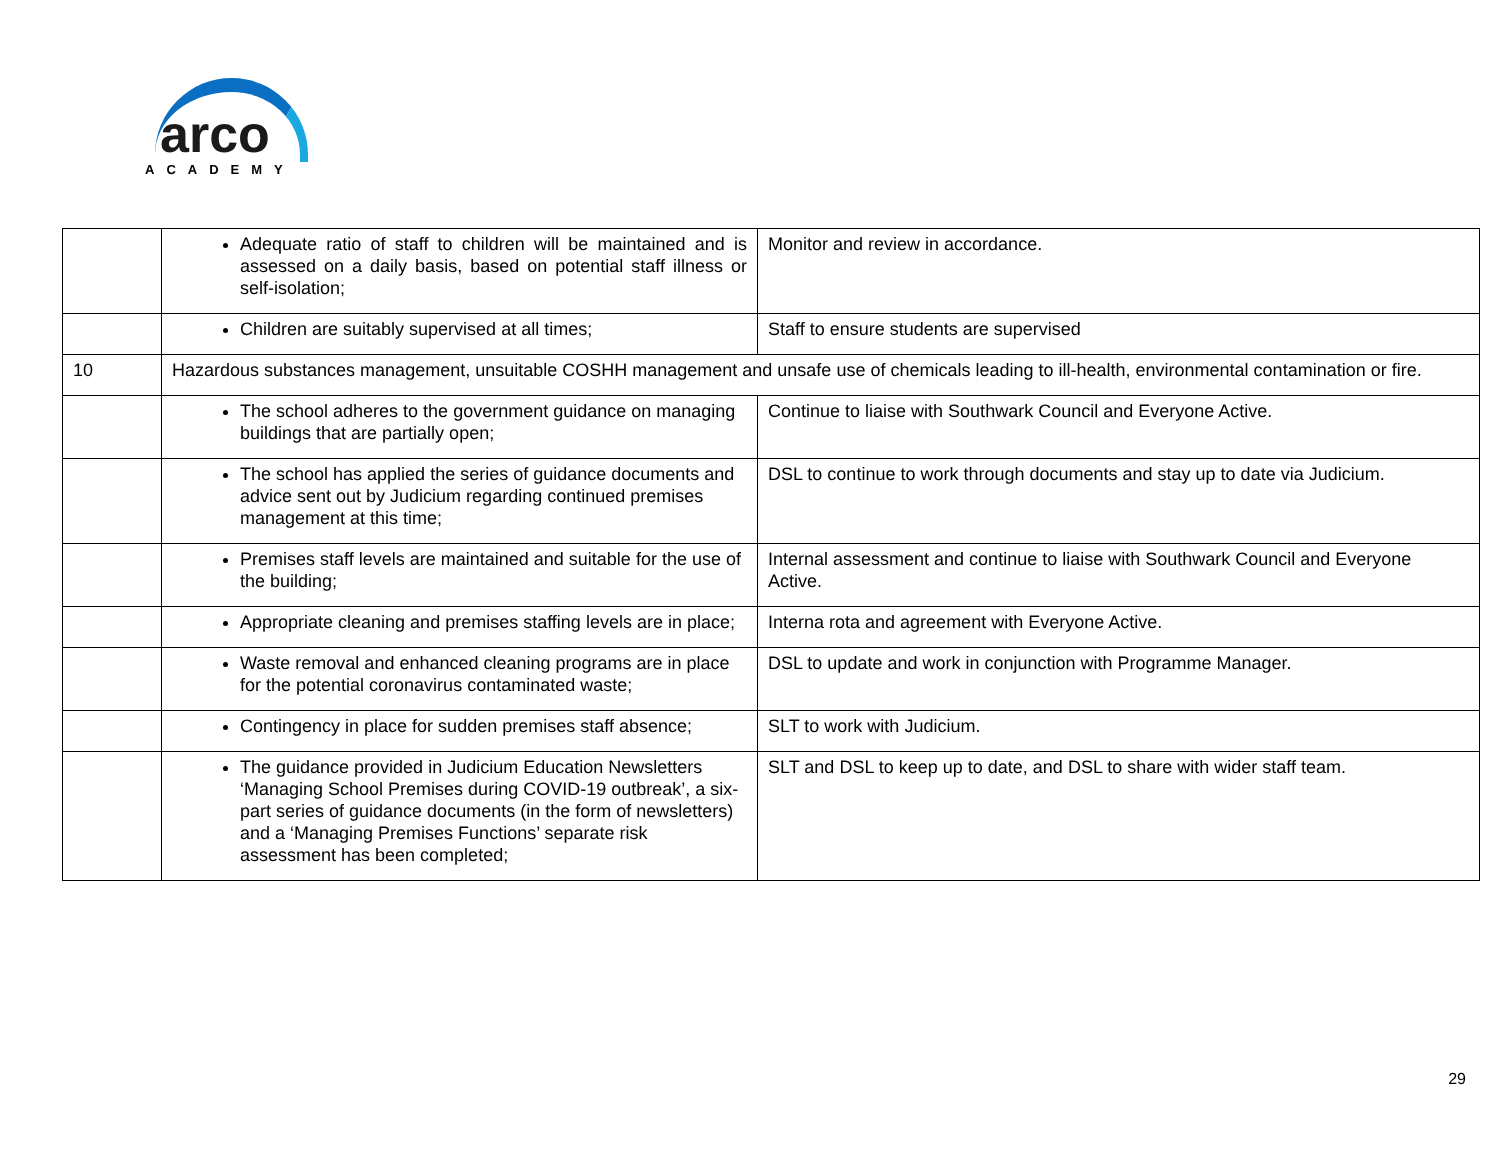arco
ACADEMY
| | Adequate ratio of staff to children will be maintained and is assessed on a daily basis, based on potential staff illness or self-isolation; | Monitor and review in accordance. |
| | Children are suitably supervised at all times; | Staff to ensure students are supervised |
| 10 | Hazardous substances management, unsuitable COSHH management and unsafe use of chemicals leading to ill-health, environmental contamination or fire. | |
| | The school adheres to the government guidance on managing buildings that are partially open; | Continue to liaise with Southwark Council and Everyone Active. |
| | The school has applied the series of guidance documents and advice sent out by Judicium regarding continued premises management at this time; | DSL to continue to work through documents and stay up to date via Judicium. |
| | Premises staff levels are maintained and suitable for the use of the building; | Internal assessment and continue to liaise with Southwark Council and Everyone Active. |
| | Appropriate cleaning and premises staffing levels are in place; | Interna rota and agreement with Everyone Active. |
| | Waste removal and enhanced cleaning programs are in place for the potential coronavirus contaminated waste; | DSL to update and work in conjunction with Programme Manager. |
| | Contingency in place for sudden premises staff absence; | SLT to work with Judicium. |
| | The guidance provided in Judicium Education Newsletters ‘Managing School Premises during COVID-19 outbreak’, a six-part series of guidance documents (in the form of newsletters) and a ‘Managing Premises Functions’ separate risk assessment has been completed; | SLT and DSL to keep up to date, and DSL to share with wider staff team. |
29